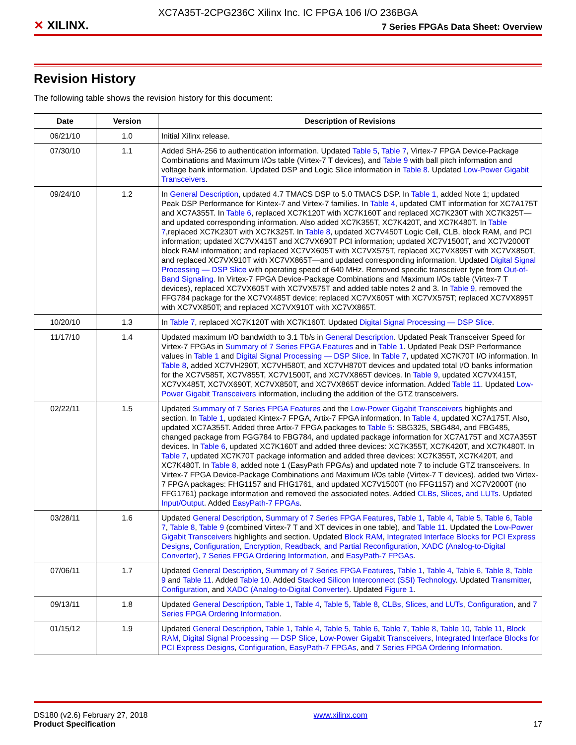XC7A35T-2CPG236C Xilinx Inc. IC FPGA 106 I/O 236BGA
✕ XILINX.
7 Series FPGAs Data Sheet: Overview
Revision History
The following table shows the revision history for this document:
| Date | Version | Description of Revisions |
| --- | --- | --- |
| 06/21/10 | 1.0 | Initial Xilinx release. |
| 07/30/10 | 1.1 | Added SHA-256 to authentication information. Updated Table 5 , Table 7 , Virtex-7 FPGA Device-Package Combinations and Maximum I/Os table (Virtex-7 T devices), and Table 9 with ball pitch information and voltage bank information. Updated DSP and Logic Slice information in Table 8 . Updated Low-Power Gigabit Transceivers . |
| 09/24/10 | 1.2 | In General Description , updated 4.7 TMACS DSP to 5.0 TMACS DSP. In Table 1 , added Note 1; updated Peak DSP Performance for Kintex-7 and Virtex-7 families. In Table 4 , updated CMT information for XC7A175T and XC7A355T. In Table 6 , replaced XC7K120T with XC7K160T and replaced XC7K230T with XC7K325T—and updated corresponding information. Also added XC7K355T, XC7K420T, and XC7K480T. In Table 7 ,replaced XC7K230T with XC7K325T. In Table 8 , updated XC7V450T Logic Cell, CLB, block RAM, and PCI information; updated XC7VX415T and XC7VX690T PCI information; updated XC7V1500T, and XC7V2000T block RAM information; and replaced XC7VX605T with XC7VX575T, replaced XC7VX895T with XC7VX850T, and replaced XC7VX910T with XC7VX865T—and updated corresponding information. Updated Digital Signal Processing — DSP Slice with operating speed of 640 MHz. Removed specific transceiver type from Out-of-Band Signaling . In Virtex-7 FPGA Device-Package Combinations and Maximum I/Os table (Virtex-7 T devices), replaced XC7VX605T with XC7VX575T and added table notes 2 and 3. In Table 9 , removed the FFG784 package for the XC7VX485T device; replaced XC7VX605T with XC7VX575T; replaced XC7VX895T with XC7VX850T; and replaced XC7VX910T with XC7VX865T. |
| 10/20/10 | 1.3 | In Table 7 , replaced XC7K120T with XC7K160T. Updated Digital Signal Processing — DSP Slice . |
| 11/17/10 | 1.4 | Updated maximum I/O bandwidth to 3.1 Tb/s in General Description . Updated Peak Transceiver Speed for Virtex-7 FPGAs in Summary of 7 Series FPGA Features and in Table 1 . Updated Peak DSP Performance values in Table 1 and Digital Signal Processing — DSP Slice . In Table 7 , updated XC7K70T I/O information. In Table 8 , added XC7VH290T, XC7VH580T, and XC7VH870T devices and updated total I/O banks information for the XC7V585T, XC7V855T, XC7V1500T, and XC7VX865T devices. In Table 9 , updated XC7VX415T, XC7VX485T, XC7VX690T, XC7VX850T, and XC7VX865T device information. Added Table 11 . Updated Low-Power Gigabit Transceivers information, including the addition of the GTZ transceivers. |
| 02/22/11 | 1.5 | Updated Summary of 7 Series FPGA Features and the Low-Power Gigabit Transceivers highlights and section. In Table 1 , updated Kintex-7 FPGA, Artix-7 FPGA information. In Table 4 , updated XC7A175T. Also, updated XC7A355T. Added three Artix-7 FPGA packages to Table 5 : SBG325, SBG484, and FBG485, changed package from FGG784 to FBG784, and updated package information for XC7A175T and XC7A355T devices. In Table 6 , updated XC7K160T and added three devices: XC7K355T, XC7K420T, and XC7K480T. In Table 7 , updated XC7K70T package information and added three devices: XC7K355T, XC7K420T, and XC7K480T. In Table 8 , added note 1 (EasyPath FPGAs) and updated note 7 to include GTZ transceivers. In Virtex-7 FPGA Device-Package Combinations and Maximum I/Os table (Virtex-7 T devices), added two Virtex-7 FPGA packages: FHG1157 and FHG1761, and updated XC7V1500T (no FFG1157) and XC7V2000T (no FFG1761) package information and removed the associated notes. Added CLBs, Slices, and LUTs . Updated Input/Output . Added EasyPath-7 FPGAs . |
| 03/28/11 | 1.6 | Updated General Description , Summary of 7 Series FPGA Features , Table 1 , Table 4 , Table 5 , Table 6 , Table 7 , Table 8 , Table 9 (combined Virtex-7 T and XT devices in one table), and Table 11 . Updated the Low-Power Gigabit Transceivers highlights and section. Updated Block RAM , Integrated Interface Blocks for PCI Express Designs , Configuration , Encryption, Readback, and Partial Reconfiguration , XADC (Analog-to-Digital Converter) , 7 Series FPGA Ordering Information , and EasyPath-7 FPGAs . |
| 07/06/11 | 1.7 | Updated General Description , Summary of 7 Series FPGA Features , Table 1 , Table 4 , Table 6 , Table 8 , Table 9 and Table 11 . Added Table 10 . Added Stacked Silicon Interconnect (SSI) Technology . Updated Transmitter , Configuration , and XADC (Analog-to-Digital Converter) . Updated Figure 1 . |
| 09/13/11 | 1.8 | Updated General Description , Table 1 , Table 4 , Table 5 , Table 8 , CLBs, Slices, and LUTs , Configuration , and 7 Series FPGA Ordering Information . |
| 01/15/12 | 1.9 | Updated General Description , Table 1 , Table 4 , Table 5 , Table 6 , Table 7 , Table 8 , Table 10 , Table 11 , Block RAM , Digital Signal Processing — DSP Slice , Low-Power Gigabit Transceivers , Integrated Interface Blocks for PCI Express Designs , Configuration , EasyPath-7 FPGAs , and 7 Series FPGA Ordering Information . |
DS180 (v2.6) February 27, 2018
Product Specification
www.xilinx.com
17